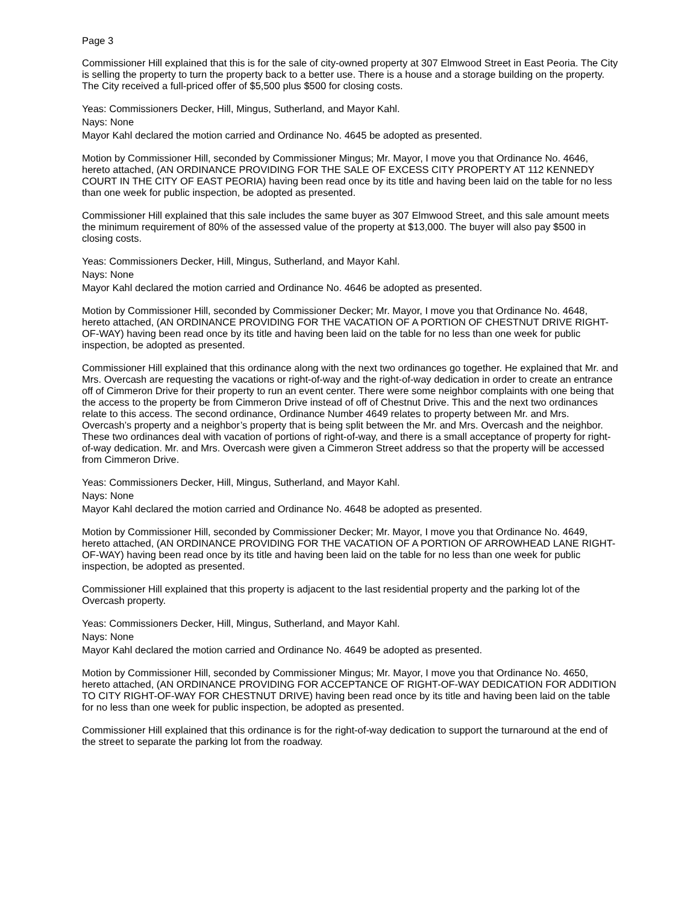Page 3
Commissioner Hill explained that this is for the sale of city-owned property at 307 Elmwood Street in East Peoria. The City is selling the property to turn the property back to a better use. There is a house and a storage building on the property. The City received a full-priced offer of $5,500 plus $500 for closing costs.
Yeas: Commissioners Decker, Hill, Mingus, Sutherland, and Mayor Kahl.
Nays: None
Mayor Kahl declared the motion carried and Ordinance No. 4645 be adopted as presented.
Motion by Commissioner Hill, seconded by Commissioner Mingus; Mr. Mayor, I move you that Ordinance No. 4646, hereto attached, (AN ORDINANCE PROVIDING FOR THE SALE OF EXCESS CITY PROPERTY AT 112 KENNEDY COURT IN THE CITY OF EAST PEORIA) having been read once by its title and having been laid on the table for no less than one week for public inspection, be adopted as presented.
Commissioner Hill explained that this sale includes the same buyer as 307 Elmwood Street, and this sale amount meets the minimum requirement of 80% of the assessed value of the property at $13,000. The buyer will also pay $500 in closing costs.
Yeas: Commissioners Decker, Hill, Mingus, Sutherland, and Mayor Kahl.
Nays: None
Mayor Kahl declared the motion carried and Ordinance No. 4646 be adopted as presented.
Motion by Commissioner Hill, seconded by Commissioner Decker; Mr. Mayor, I move you that Ordinance No. 4648, hereto attached, (AN ORDINANCE PROVIDING FOR THE VACATION OF A PORTION OF CHESTNUT DRIVE RIGHT-OF-WAY) having been read once by its title and having been laid on the table for no less than one week for public inspection, be adopted as presented.
Commissioner Hill explained that this ordinance along with the next two ordinances go together. He explained that Mr. and Mrs. Overcash are requesting the vacations or right-of-way and the right-of-way dedication in order to create an entrance off of Cimmeron Drive for their property to run an event center. There were some neighbor complaints with one being that the access to the property be from Cimmeron Drive instead of off of Chestnut Drive. This and the next two ordinances relate to this access. The second ordinance, Ordinance Number 4649 relates to property between Mr. and Mrs. Overcash’s property and a neighbor’s property that is being split between the Mr. and Mrs. Overcash and the neighbor. These two ordinances deal with vacation of portions of right-of-way, and there is a small acceptance of property for right-of-way dedication. Mr. and Mrs. Overcash were given a Cimmeron Street address so that the property will be accessed from Cimmeron Drive.
Yeas: Commissioners Decker, Hill, Mingus, Sutherland, and Mayor Kahl.
Nays: None
Mayor Kahl declared the motion carried and Ordinance No. 4648 be adopted as presented.
Motion by Commissioner Hill, seconded by Commissioner Decker; Mr. Mayor, I move you that Ordinance No. 4649, hereto attached, (AN ORDINANCE PROVIDING FOR THE VACATION OF A PORTION OF ARROWHEAD LANE RIGHT-OF-WAY) having been read once by its title and having been laid on the table for no less than one week for public inspection, be adopted as presented.
Commissioner Hill explained that this property is adjacent to the last residential property and the parking lot of the Overcash property.
Yeas: Commissioners Decker, Hill, Mingus, Sutherland, and Mayor Kahl.
Nays: None
Mayor Kahl declared the motion carried and Ordinance No. 4649 be adopted as presented.
Motion by Commissioner Hill, seconded by Commissioner Mingus; Mr. Mayor, I move you that Ordinance No. 4650, hereto attached, (AN ORDINANCE PROVIDING FOR ACCEPTANCE OF RIGHT-OF-WAY DEDICATION FOR ADDITION TO CITY RIGHT-OF-WAY FOR CHESTNUT DRIVE) having been read once by its title and having been laid on the table for no less than one week for public inspection, be adopted as presented.
Commissioner Hill explained that this ordinance is for the right-of-way dedication to support the turnaround at the end of the street to separate the parking lot from the roadway.